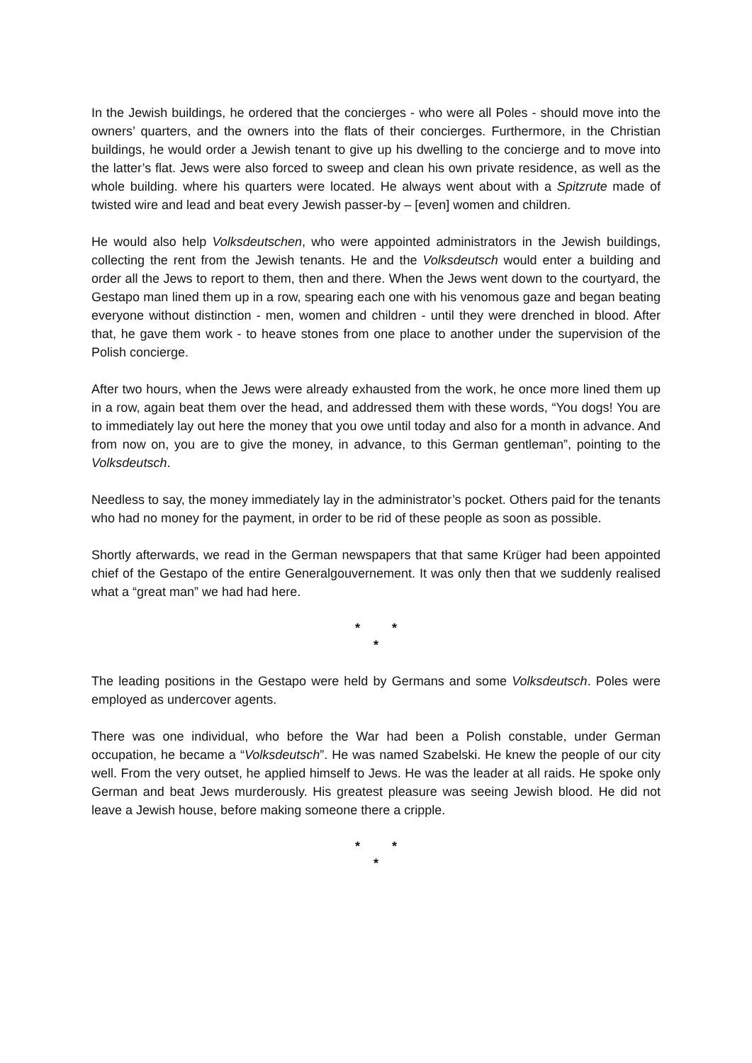In the Jewish buildings, he ordered that the concierges - who were all Poles - should move into the owners’ quarters, and the owners into the flats of their concierges. Furthermore, in the Christian buildings, he would order a Jewish tenant to give up his dwelling to the concierge and to move into the latter’s flat. Jews were also forced to sweep and clean his own private residence, as well as the whole building. where his quarters were located. He always went about with a Spitzrute made of twisted wire and lead and beat every Jewish passer-by – [even] women and children.
He would also help Volksdeutschen, who were appointed administrators in the Jewish buildings, collecting the rent from the Jewish tenants. He and the Volksdeutsch would enter a building and order all the Jews to report to them, then and there. When the Jews went down to the courtyard, the Gestapo man lined them up in a row, spearing each one with his venomous gaze and began beating everyone without distinction - men, women and children - until they were drenched in blood. After that, he gave them work - to heave stones from one place to another under the supervision of the Polish concierge.
After two hours, when the Jews were already exhausted from the work, he once more lined them up in a row, again beat them over the head, and addressed them with these words, “You dogs! You are to immediately lay out here the money that you owe until today and also for a month in advance. And from now on, you are to give the money, in advance, to this German gentleman”, pointing to the Volksdeutsch.
Needless to say, the money immediately lay in the administrator’s pocket. Others paid for the tenants who had no money for the payment, in order to be rid of these people as soon as possible.
Shortly afterwards, we read in the German newspapers that that same Krüger had been appointed chief of the Gestapo of the entire Generalgouvernement. It was only then that we suddenly realised what a “great man” we had had here.
* *
*
The leading positions in the Gestapo were held by Germans and some Volksdeutsch. Poles were employed as undercover agents.
There was one individual, who before the War had been a Polish constable, under German occupation, he became a “Volksdeutsch”. He was named Szabelski. He knew the people of our city well. From the very outset, he applied himself to Jews. He was the leader at all raids. He spoke only German and beat Jews murderously. His greatest pleasure was seeing Jewish blood. He did not leave a Jewish house, before making someone there a cripple.
* *
*